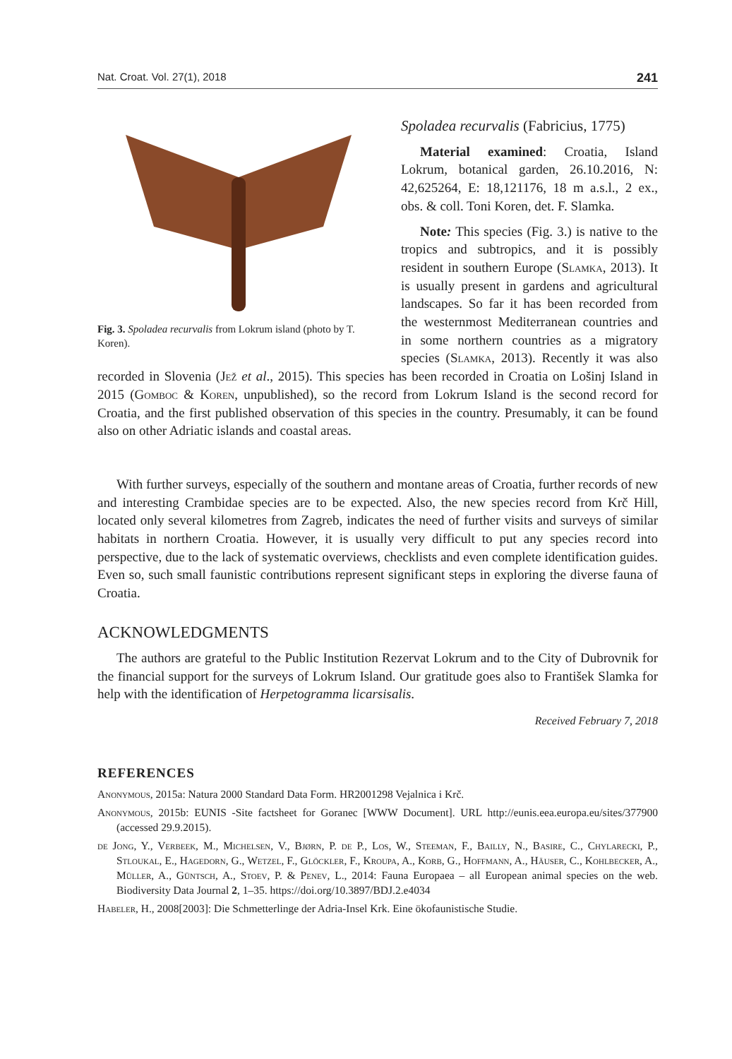Nat. Croat. Vol. 27(1), 2018 241
Fig. 3. Spoladea recurvalis from Lokrum island (photo by T. Koren).
Spoladea recurvalis (Fabricius, 1775)
Material examined: Croatia, Island Lokrum, botanical garden, 26.10.2016, N: 42,625264, E: 18,121176, 18 m a.s.l., 2 ex., obs. & coll. Toni Koren, det. F. Slamka.
Note: This species (Fig. 3.) is native to the tropics and subtropics, and it is possibly resident in southern Europe (Slamka, 2013). It is usually present in gardens and agricultural landscapes. So far it has been recorded from the westernmost Mediterranean countries and in some northern countries as a migratory species (Slamka, 2013). Recently it was also recorded in Slovenia (Jež et al., 2015). This species has been recorded in Croatia on Lošinj Island in 2015 (Gomboc & Koren, unpublished), so the record from Lokrum Island is the second record for Croatia, and the first published observation of this species in the country. Presumably, it can be found also on other Adriatic islands and coastal areas.
With further surveys, especially of the southern and montane areas of Croatia, further records of new and interesting Crambidae species are to be expected. Also, the new species record from Krč Hill, located only several kilometres from Zagreb, indicates the need of further visits and surveys of similar habitats in northern Croatia. However, it is usually very difficult to put any species record into perspective, due to the lack of systematic overviews, checklists and even complete identification guides. Even so, such small faunistic contributions represent significant steps in exploring the diverse fauna of Croatia.
ACKNOWLEDGMENTS
The authors are grateful to the Public Institution Rezervat Lokrum and to the City of Dubrovnik for the financial support for the surveys of Lokrum Island. Our gratitude goes also to František Slamka for help with the identification of Herpetogramma licarsisalis.
Received February 7, 2018
REFERENCES
Anonymous, 2015a: Natura 2000 Standard Data Form. HR2001298 Vejalnica i Krč.
Anonymous, 2015b: EUNIS -Site factsheet for Goranec [WWW Document]. URL http://eunis.eea.europa.eu/sites/377900 (accessed 29.9.2015).
de Jong, Y., Verbeek, M., Michelsen, V., Bjørn, P. de P., Los, W., Steeman, F., Bailly, N., Basire, C., Chylarecki, P., Stloukal, E., Hagedorn, G., Wetzel, F., Glöckler, F., Kroupa, A., Korb, G., Hoffmann, A., Häuser, C., Kohlbecker, A., Müller, A., Güntsch, A., Stoev, P. & Penev, L., 2014: Fauna Europaea – all European animal species on the web. Biodiversity Data Journal 2, 1–35. https://doi.org/10.3897/BDJ.2.e4034
Habeler, H., 2008[2003]: Die Schmetterlinge der Adria-Insel Krk. Eine ökofaunistische Studie.